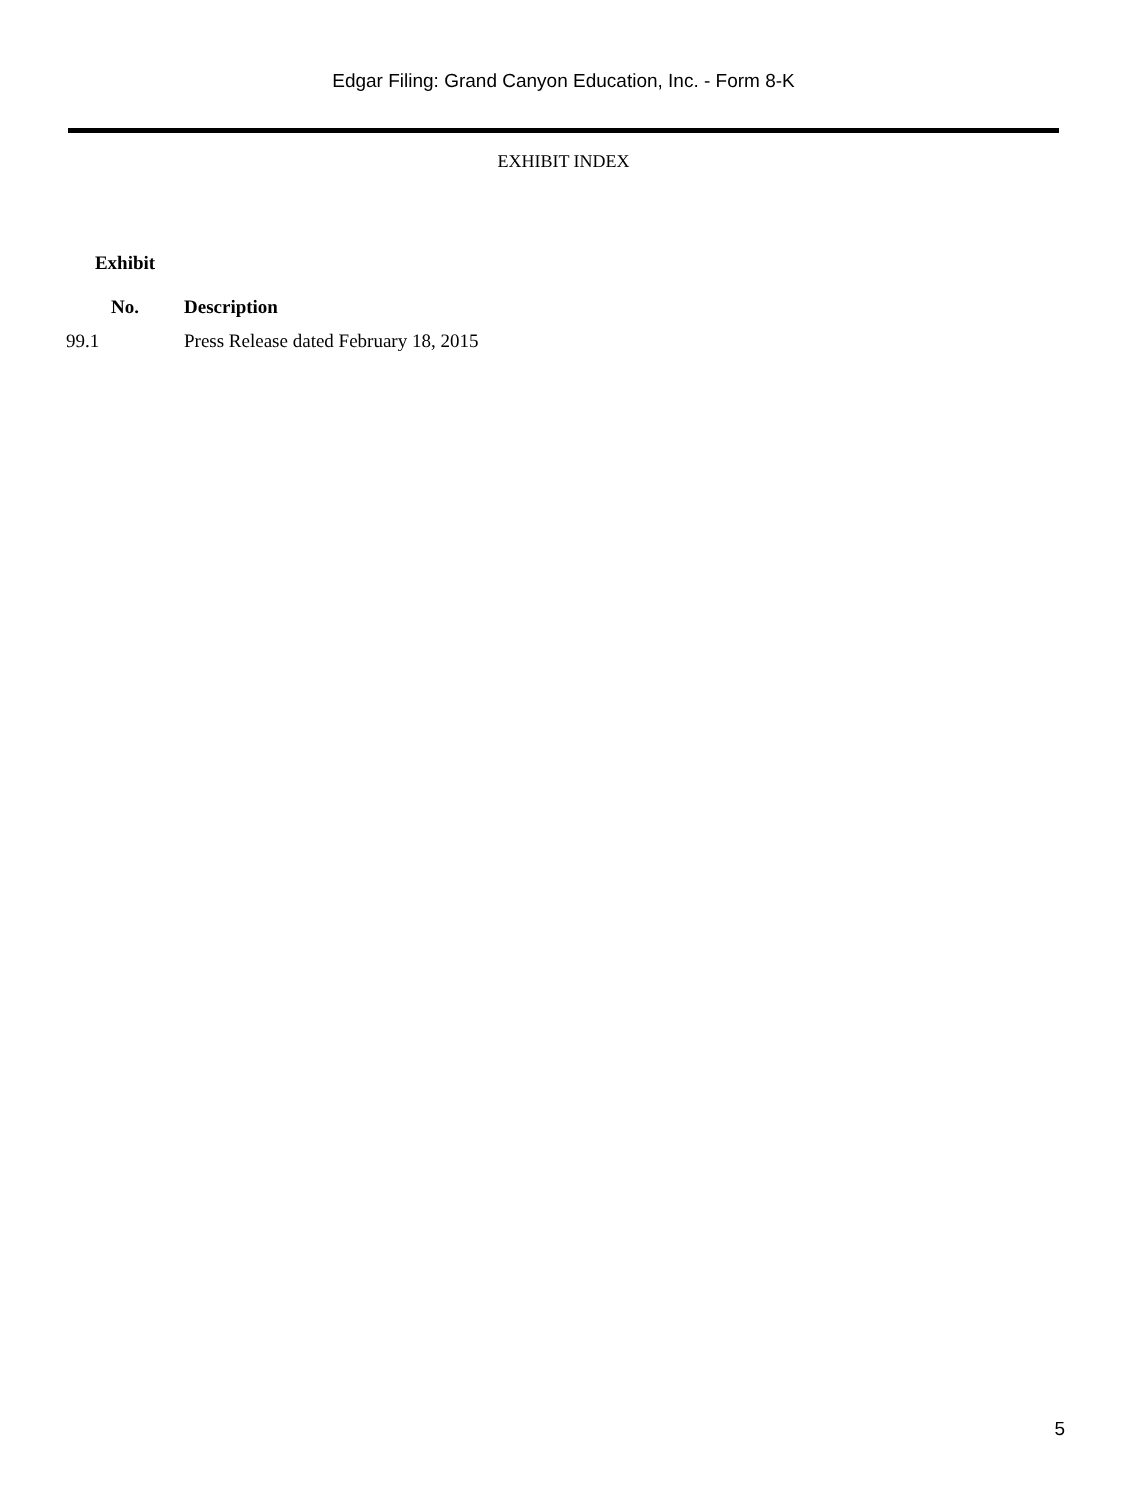Edgar Filing: Grand Canyon Education, Inc. - Form 8-K
EXHIBIT INDEX
| Exhibit No. | Description |
| --- | --- |
| 99.1 | Press Release dated February 18, 2015 |
5